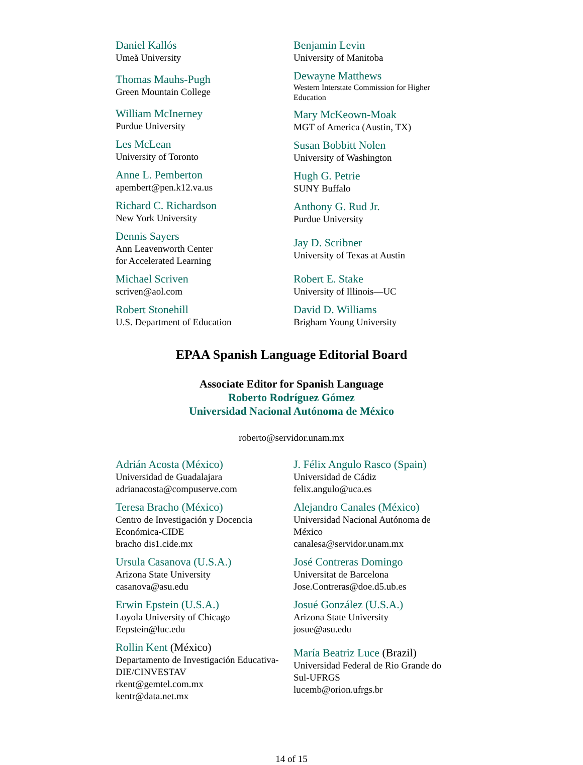Daniel Kallós
Umeå University
Thomas Mauhs-Pugh
Green Mountain College
William McInerney
Purdue University
Les McLean
University of Toronto
Anne L. Pemberton
apembert@pen.k12.va.us
Richard C. Richardson
New York University
Dennis Sayers
Ann Leavenworth Center
for Accelerated Learning
Michael Scriven
scriven@aol.com
Robert Stonehill
U.S. Department of Education
Benjamin Levin
University of Manitoba
Dewayne Matthews
Western Interstate Commission for Higher Education
Mary McKeown-Moak
MGT of America (Austin, TX)
Susan Bobbitt Nolen
University of Washington
Hugh G. Petrie
SUNY Buffalo
Anthony G. Rud Jr.
Purdue University
Jay D. Scribner
University of Texas at Austin
Robert E. Stake
University of Illinois—UC
David D. Williams
Brigham Young University
EPAA Spanish Language Editorial Board
Associate Editor for Spanish Language
Roberto Rodríguez Gómez
Universidad Nacional Autónoma de México
roberto@servidor.unam.mx
Adrián Acosta (México)
Universidad de Guadalajara
adrianacosta@compuserve.com
Teresa Bracho (México)
Centro de Investigación y Docencia Económica-CIDE
bracho dis1.cide.mx
Ursula Casanova (U.S.A.)
Arizona State University
casanova@asu.edu
Erwin Epstein (U.S.A.)
Loyola University of Chicago
Eepstein@luc.edu
Rollin Kent (México)
Departamento de Investigación Educativa-DIE/CINVESTAV
rkent@gemtel.com.mx
kentr@data.net.mx
J. Félix Angulo Rasco (Spain)
Universidad de Cádiz
felix.angulo@uca.es
Alejandro Canales (México)
Universidad Nacional Autónoma de México
canalesa@servidor.unam.mx
José Contreras Domingo
Universitat de Barcelona
Jose.Contreras@doe.d5.ub.es
Josué González (U.S.A.)
Arizona State University
josue@asu.edu
María Beatriz Luce (Brazil)
Universidad Federal de Rio Grande do Sul-UFRGS
lucemb@orion.ufrgs.br
14 of 15